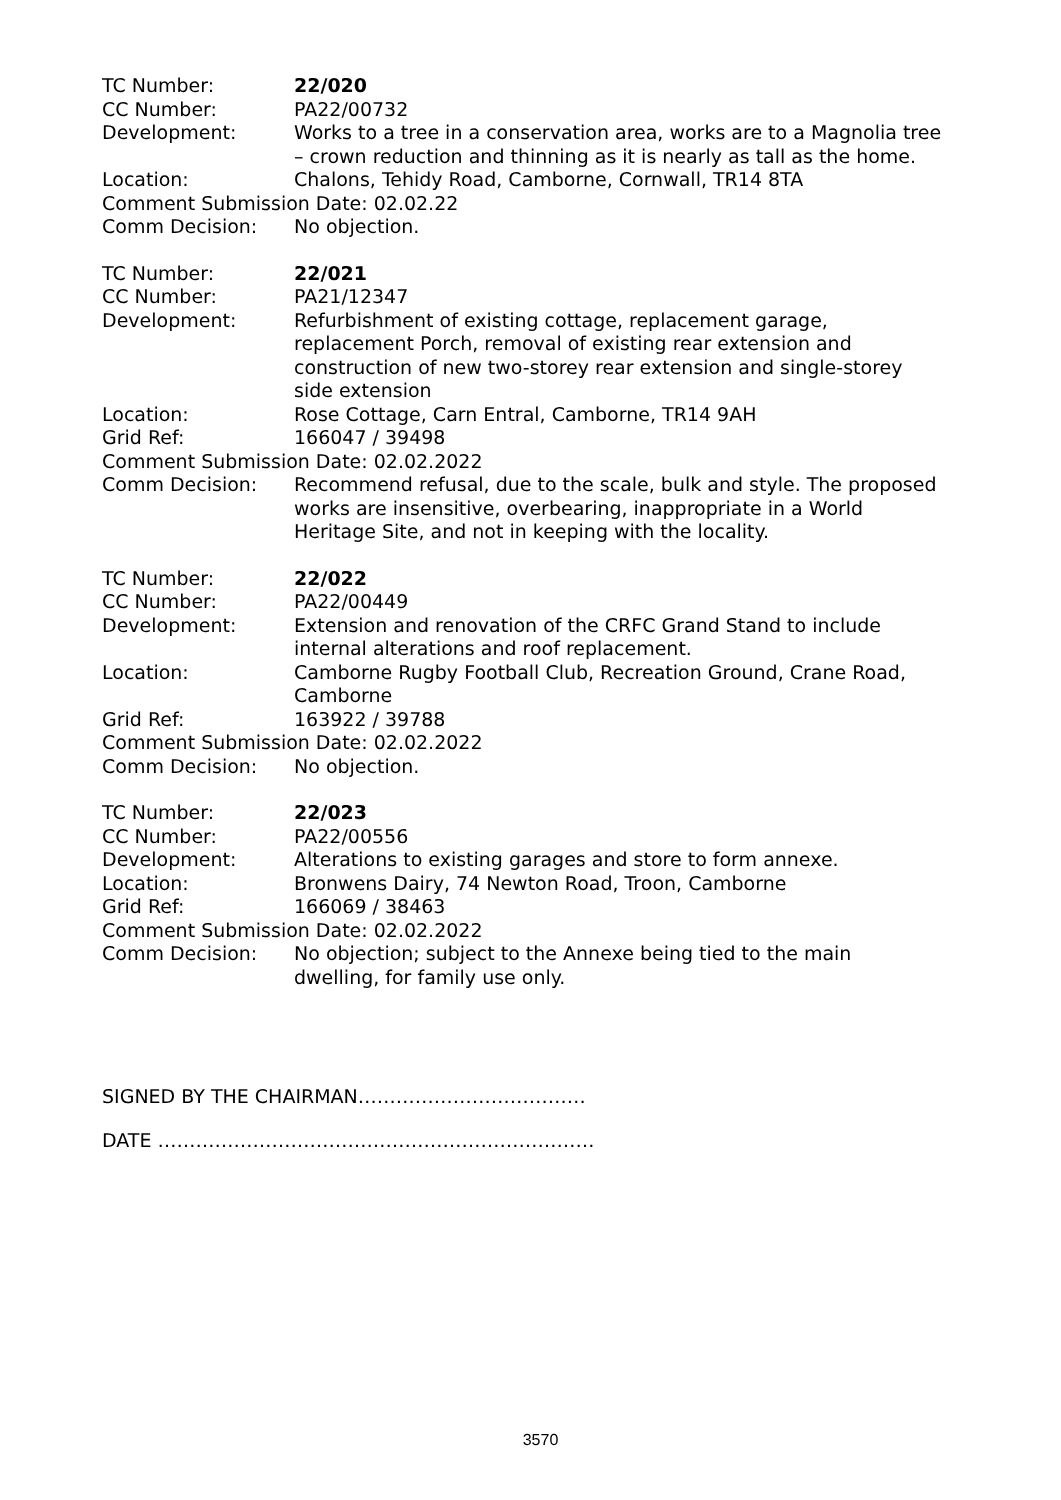TC Number: 22/020
CC Number: PA22/00732
Development: Works to a tree in a conservation area, works are to a Magnolia tree – crown reduction and thinning as it is nearly as tall as the home.
Location: Chalons, Tehidy Road, Camborne, Cornwall, TR14 8TA
Comment Submission Date: 02.02.22
Comm Decision: No objection.
TC Number: 22/021
CC Number: PA21/12347
Development: Refurbishment of existing cottage, replacement garage, replacement Porch, removal of existing rear extension and construction of new two-storey rear extension and single-storey side extension
Location: Rose Cottage, Carn Entral, Camborne, TR14 9AH
Grid Ref: 166047 / 39498
Comment Submission Date: 02.02.2022
Comm Decision: Recommend refusal, due to the scale, bulk and style. The proposed works are insensitive, overbearing, inappropriate in a World Heritage Site, and not in keeping with the locality.
TC Number: 22/022
CC Number: PA22/00449
Development: Extension and renovation of the CRFC Grand Stand to include internal alterations and roof replacement.
Location: Camborne Rugby Football Club, Recreation Ground, Crane Road, Camborne
Grid Ref: 163922 / 39788
Comment Submission Date: 02.02.2022
Comm Decision: No objection.
TC Number: 22/023
CC Number: PA22/00556
Development: Alterations to existing garages and store to form annexe.
Location: Bronwens Dairy, 74 Newton Road, Troon, Camborne
Grid Ref: 166069 / 38463
Comment Submission Date: 02.02.2022
Comm Decision: No objection; subject to the Annexe being tied to the main dwelling, for family use only.
SIGNED BY THE CHAIRMAN………………………………
DATE ……………………………………………………………
3570